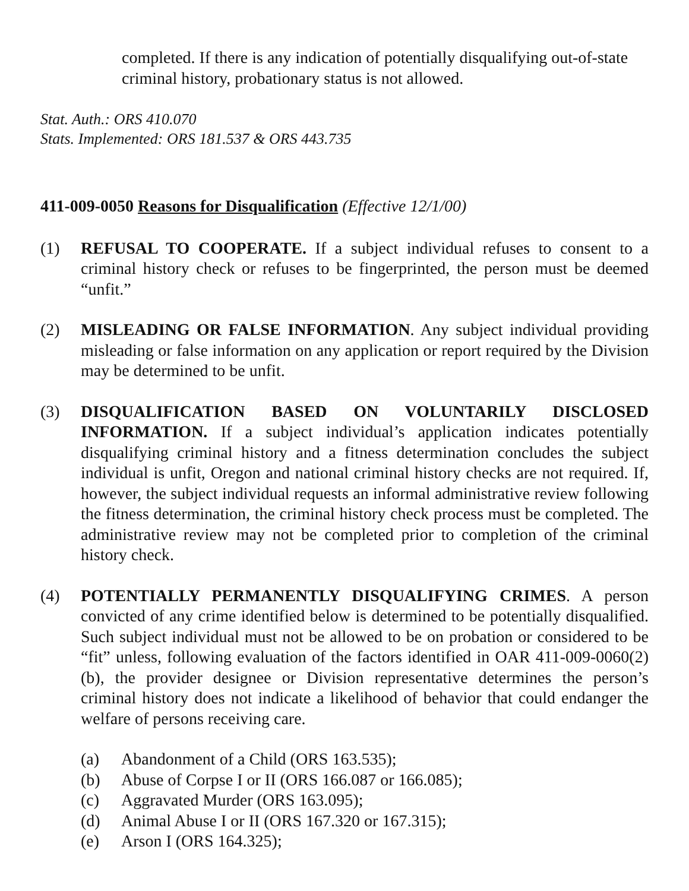completed. If there is any indication of potentially disqualifying out-of-state criminal history, probationary status is not allowed.
Stat. Auth.: ORS 410.070
Stats. Implemented: ORS 181.537 & ORS 443.735
411-009-0050 Reasons for Disqualification (Effective 12/1/00)
(1) REFUSAL TO COOPERATE. If a subject individual refuses to consent to a criminal history check or refuses to be fingerprinted, the person must be deemed “unfit.”
(2) MISLEADING OR FALSE INFORMATION. Any subject individual providing misleading or false information on any application or report required by the Division may be determined to be unfit.
(3) DISQUALIFICATION BASED ON VOLUNTARILY DISCLOSED INFORMATION. If a subject individual’s application indicates potentially disqualifying criminal history and a fitness determination concludes the subject individual is unfit, Oregon and national criminal history checks are not required. If, however, the subject individual requests an informal administrative review following the fitness determination, the criminal history check process must be completed. The administrative review may not be completed prior to completion of the criminal history check.
(4) POTENTIALLY PERMANENTLY DISQUALIFYING CRIMES. A person convicted of any crime identified below is determined to be potentially disqualified. Such subject individual must not be allowed to be on probation or considered to be “fit” unless, following evaluation of the factors identified in OAR 411-009-0060(2)(b), the provider designee or Division representative determines the person’s criminal history does not indicate a likelihood of behavior that could endanger the welfare of persons receiving care.
(a) Abandonment of a Child (ORS 163.535);
(b) Abuse of Corpse I or II (ORS 166.087 or 166.085);
(c) Aggravated Murder (ORS 163.095);
(d) Animal Abuse I or II (ORS 167.320 or 167.315);
(e) Arson I (ORS 164.325);